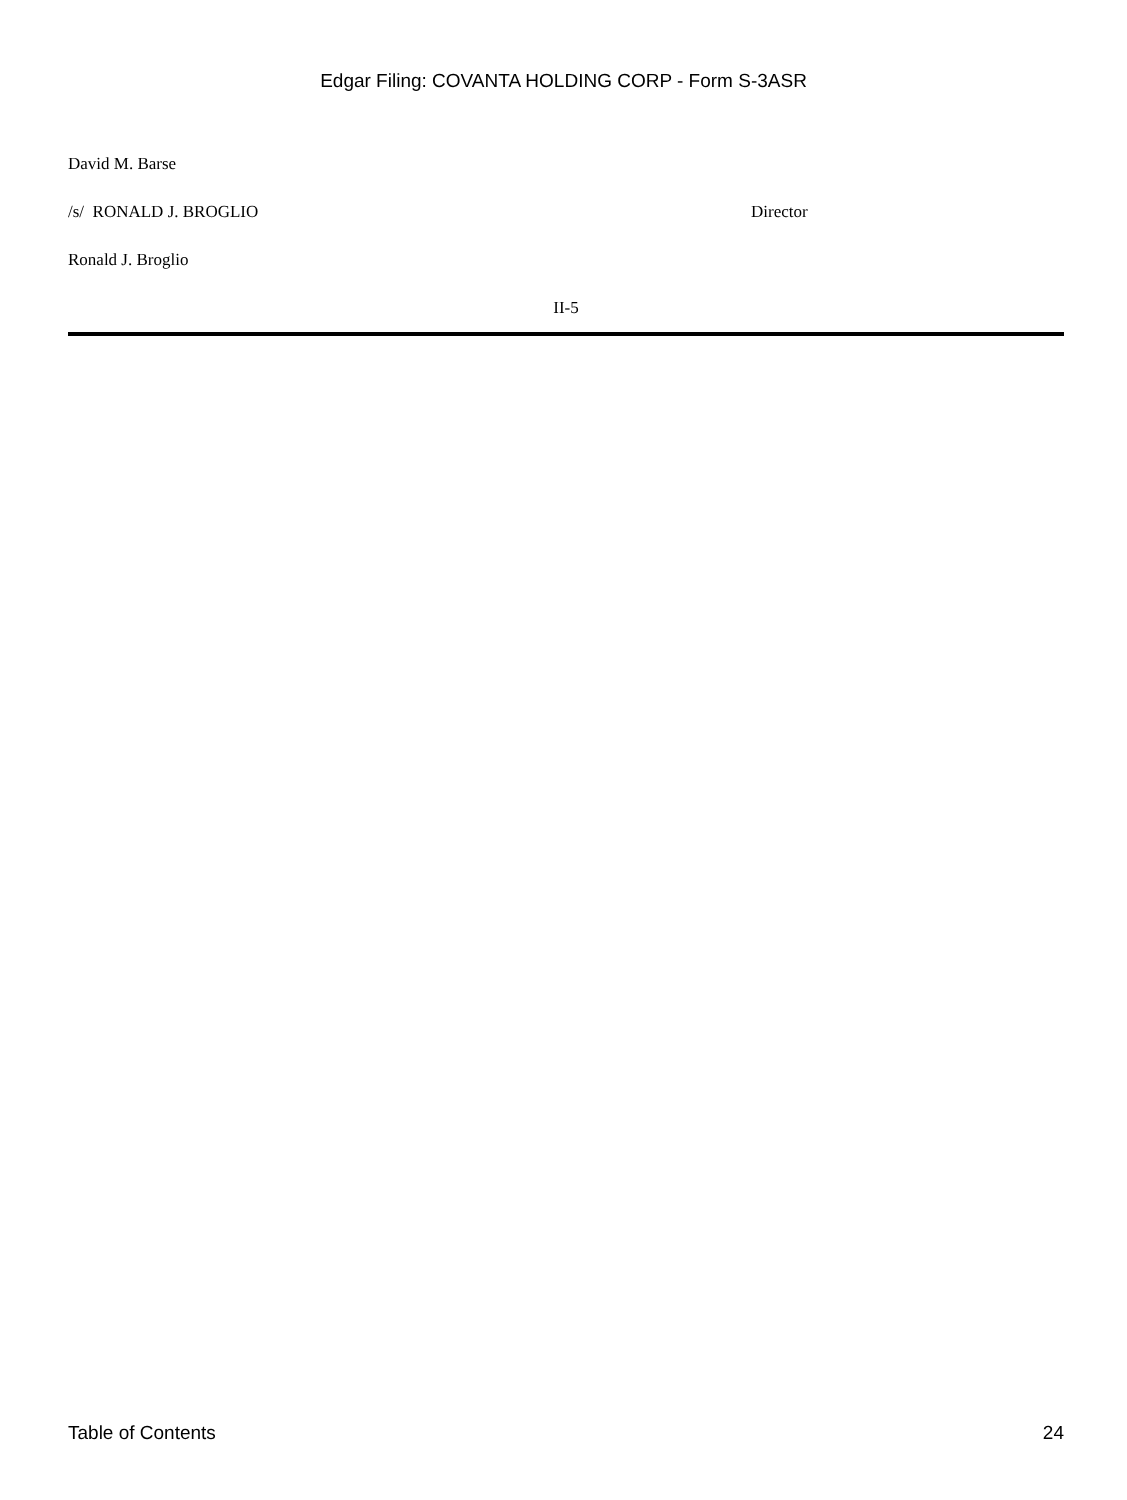Edgar Filing: COVANTA HOLDING CORP - Form S-3ASR
David M. Barse
/s/ RONALD J. BROGLIO Director
Ronald J. Broglio
II-5
Table of Contents 24